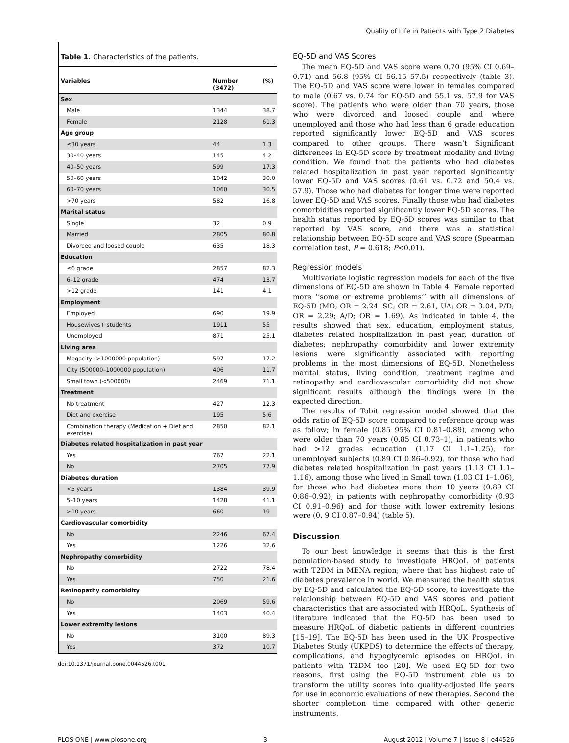Quality of Life in Patients with Type 2 Diabetes
Table 1. Characteristics of the patients.
| Variables | Number (3472) | (%) |
| --- | --- | --- |
| Sex | | |
| Male | 1344 | 38.7 |
| Female | 2128 | 61.3 |
| Age group | | |
| ≤30 years | 44 | 1.3 |
| 30–40 years | 145 | 4.2 |
| 40–50 years | 599 | 17.3 |
| 50–60 years | 1042 | 30.0 |
| 60–70 years | 1060 | 30.5 |
| >70 years | 582 | 16.8 |
| Marital status | | |
| Single | 32 | 0.9 |
| Married | 2805 | 80.8 |
| Divorced and loosed couple | 635 | 18.3 |
| Education | | |
| ≤6 grade | 2857 | 82.3 |
| 6–12 grade | 474 | 13.7 |
| >12 grade | 141 | 4.1 |
| Employment | | |
| Employed | 690 | 19.9 |
| Housewives+ students | 1911 | 55 |
| Unemployed | 871 | 25.1 |
| Living area | | |
| Megacity (>1000000 population) | 597 | 17.2 |
| City (500000–1000000 population) | 406 | 11.7 |
| Small town (<500000) | 2469 | 71.1 |
| Treatment | | |
| No treatment | 427 | 12.3 |
| Diet and exercise | 195 | 5.6 |
| Combination therapy (Medication + Diet and exercise) | 2850 | 82.1 |
| Diabetes related hospitalization in past year | | |
| Yes | 767 | 22.1 |
| No | 2705 | 77.9 |
| Diabetes duration | | |
| <5 years | 1384 | 39.9 |
| 5–10 years | 1428 | 41.1 |
| >10 years | 660 | 19 |
| Cardiovascular comorbidity | | |
| No | 2246 | 67.4 |
| Yes | 1226 | 32.6 |
| Nephropathy comorbidity | | |
| No | 2722 | 78.4 |
| Yes | 750 | 21.6 |
| Retinopathy comorbidity | | |
| No | 2069 | 59.6 |
| Yes | 1403 | 40.4 |
| Lower extremity lesions | | |
| No | 3100 | 89.3 |
| Yes | 372 | 10.7 |
doi:10.1371/journal.pone.0044526.t001
EQ-5D and VAS Scores
The mean EQ-5D and VAS score were 0.70 (95% CI 0.69–0.71) and 56.8 (95% CI 56.15–57.5) respectively (table 3). The EQ-5D and VAS score were lower in females compared to male (0.67 vs. 0.74 for EQ-5D and 55.1 vs. 57.9 for VAS score). The patients who were older than 70 years, those who were divorced and loosed couple and where unemployed and those who had less than 6 grade education reported significantly lower EQ-5D and VAS scores compared to other groups. There wasn’t Significant differences in EQ-5D score by treatment modality and living condition. We found that the patients who had diabetes related hospitalization in past year reported significantly lower EQ-5D and VAS scores (0.61 vs. 0.72 and 50.4 vs. 57.9). Those who had diabetes for longer time were reported lower EQ-5D and VAS scores. Finally those who had diabetes comorbidities reported significantly lower EQ-5D scores. The health status reported by EQ-5D scores was similar to that reported by VAS score, and there was a statistical relationship between EQ-5D score and VAS score (Spearman correlation test, P = 0.618; P<0.01).
Regression models
Multivariate logistic regression models for each of the five dimensions of EQ-5D are shown in Table 4. Female reported more ‘‘some or extreme problems’’ with all dimensions of EQ-5D (MO; OR = 2.24, SC; OR = 2.61, UA; OR = 3.04, P/D; OR = 2.29; A/D; OR = 1.69). As indicated in table 4, the results showed that sex, education, employment status, diabetes related hospitalization in past year, duration of diabetes; nephropathy comorbidity and lower extremity lesions were significantly associated with reporting problems in the most dimensions of EQ-5D. Nonetheless marital status, living condition, treatment regime and retinopathy and cardiovascular comorbidity did not show significant results although the findings were in the expected direction.
The results of Tobit regression model showed that the odds ratio of EQ-5D score compared to reference group was as follow; in female (0.85 95% CI 0.81–0.89), among who were older than 70 years (0.85 CI 0.73–1), in patients who had >12 grades education (1.17 CI 1.1–1.25), for unemployed subjects (0.89 CI 0.86–0.92), for those who had diabetes related hospitalization in past years (1.13 CI 1.1–1.16), among those who lived in Small town (1.03 CI 1–1.06), for those who had diabetes more than 10 years (0.89 CI 0.86–0.92), in patients with nephropathy comorbidity (0.93 CI 0.91–0.96) and for those with lower extremity lesions were (0. 9 CI 0.87–0.94) (table 5).
Discussion
To our best knowledge it seems that this is the first population-based study to investigate HRQoL of patients with T2DM in MENA region; where that has highest rate of diabetes prevalence in world. We measured the health status by EQ-5D and calculated the EQ-5D score, to investigate the relationship between EQ-5D and VAS scores and patient characteristics that are associated with HRQoL. Synthesis of literature indicated that the EQ-5D has been used to measure HRQoL of diabetic patients in different countries [15–19]. The EQ-5D has been used in the UK Prospective Diabetes Study (UKPDS) to determine the effects of therapy, complications, and hypoglycemic episodes on HRQoL in patients with T2DM too [20]. We used EQ-5D for two reasons, first using the EQ-5D instrument able us to transform the utility scores into quality-adjusted life years for use in economic evaluations of new therapies. Second the shorter completion time compared with other generic instruments.
PLOS ONE | www.plosone.org 3 August 2012 | Volume 7 | Issue 8 | e44526